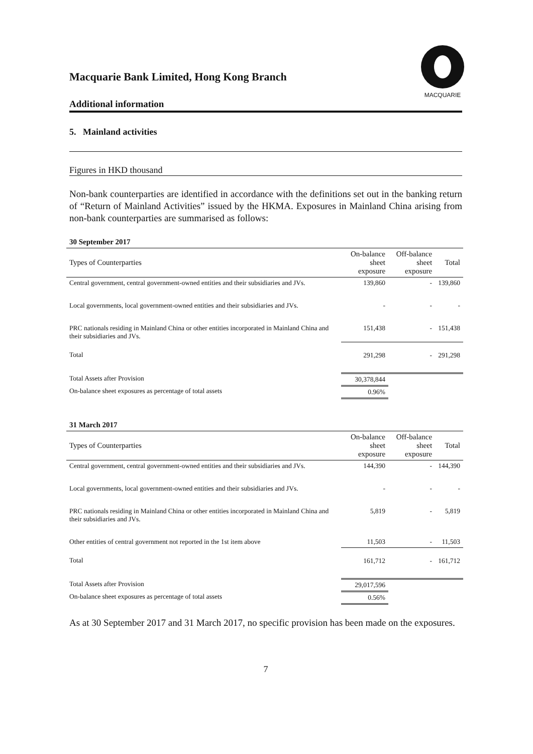MACQUARIE
Macquarie Bank Limited, Hong Kong Branch
Additional information
5. Mainland activities
Figures in HKD thousand
Non-bank counterparties are identified in accordance with the definitions set out in the banking return of “Return of Mainland Activities” issued by the HKMA. Exposures in Mainland China arising from non-bank counterparties are summarised as follows:
| 30 September 2017 | | | |
| Types of Counterparties | On-balance sheet exposure | Off-balance sheet exposure | Total |
| Central government, central government-owned entities and their subsidiaries and JVs. | 139,860 | - | 139,860 |
| Local governments, local government-owned entities and their subsidiaries and JVs. | - | - | - |
| PRC nationals residing in Mainland China or other entities incorporated in Mainland China and their subsidiaries and JVs. | 151,438 | - | 151,438 |
| Total | 291,298 | - | 291,298 |
| Total Assets after Provision | 30,378,844 | | |
| On-balance sheet exposures as percentage of total assets | 0.96% | | |
| 31 March 2017 | | | |
| Types of Counterparties | On-balance sheet exposure | Off-balance sheet exposure | Total |
| Central government, central government-owned entities and their subsidiaries and JVs. | 144,390 | - | 144,390 |
| Local governments, local government-owned entities and their subsidiaries and JVs. | - | - | - |
| PRC nationals residing in Mainland China or other entities incorporated in Mainland China and their subsidiaries and JVs. | 5,819 | - | 5,819 |
| Other entities of central government not reported in the 1st item above | 11,503 | - | 11,503 |
| Total | 161,712 | - | 161,712 |
| Total Assets after Provision | 29,017,596 | | |
| On-balance sheet exposures as percentage of total assets | 0.56% | | |
As at 30 September 2017 and 31 March 2017, no specific provision has been made on the exposures.
7